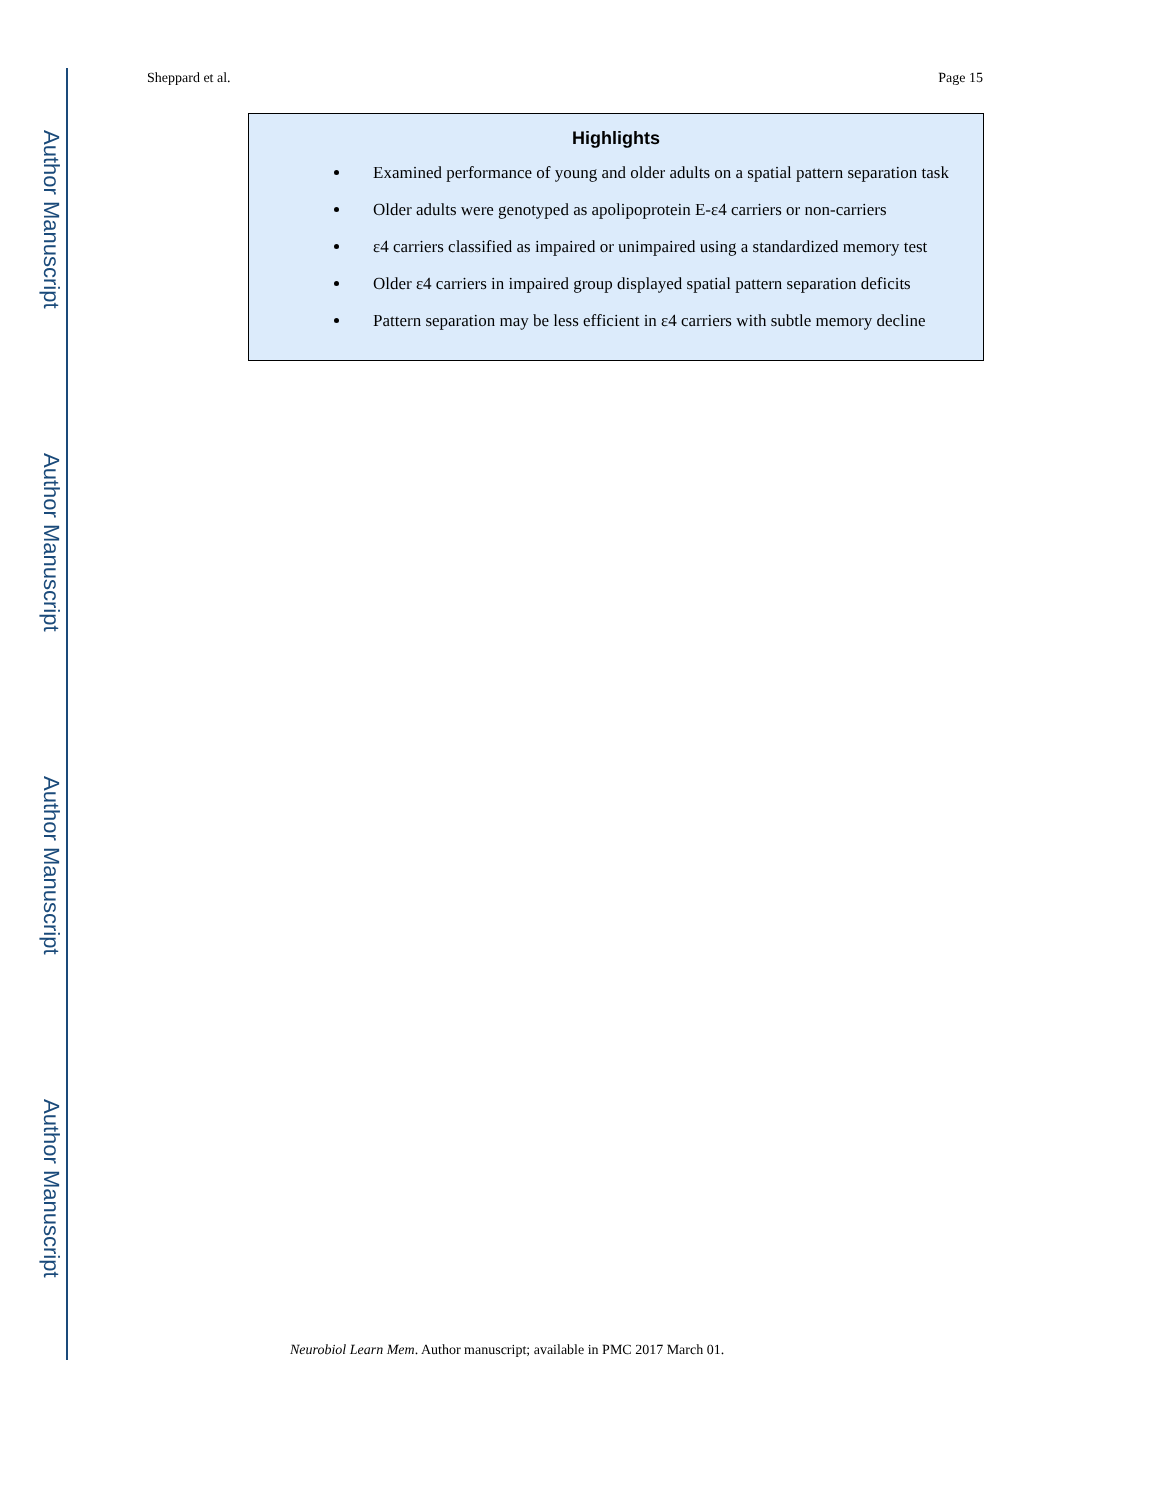Author Manuscript
Author Manuscript
Author Manuscript
Author Manuscript
Sheppard et al. Page 15
Highlights
Examined performance of young and older adults on a spatial pattern separation task
Older adults were genotyped as apolipoprotein E-ε4 carriers or non-carriers
ε4 carriers classified as impaired or unimpaired using a standardized memory test
Older ε4 carriers in impaired group displayed spatial pattern separation deficits
Pattern separation may be less efficient in ε4 carriers with subtle memory decline
Neurobiol Learn Mem. Author manuscript; available in PMC 2017 March 01.